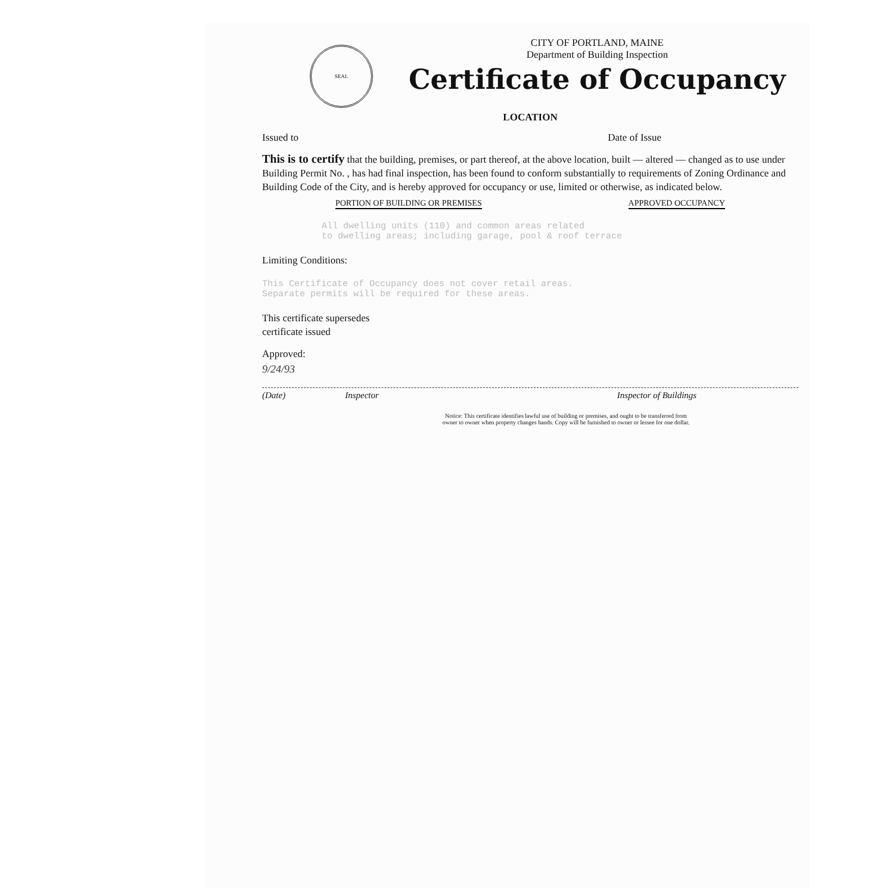SEAL
CITY OF PORTLAND, MAINE
Department of Building Inspection
Certificate of Occupancy
LOCATION
Issued to Date of Issue
This is to certify that the building, premises, or part thereof, at the above location, built — altered — changed as to use under Building Permit No. , has had final inspection, has been found to conform substantially to requirements of Zoning Ordinance and Building Code of the City, and is hereby approved for occupancy or use, limited or otherwise, as indicated below.
PORTION OF BUILDING OR PREMISES APPROVED OCCUPANCY
All dwelling units (110) and common areas related
to dwelling areas; including garage, pool & roof terrace
Limiting Conditions:
This Certificate of Occupancy does not cover retail areas.
Separate permits will be required for these areas.
This certificate supersedes
certificate issued
Approved:
9/24/93
(Date) Inspector Inspector of Buildings
Notice: This certificate identifies lawful use of building or premises, and ought to be transferred from
owner to owner when property changes hands. Copy will be furnished to owner or lessee for one dollar.